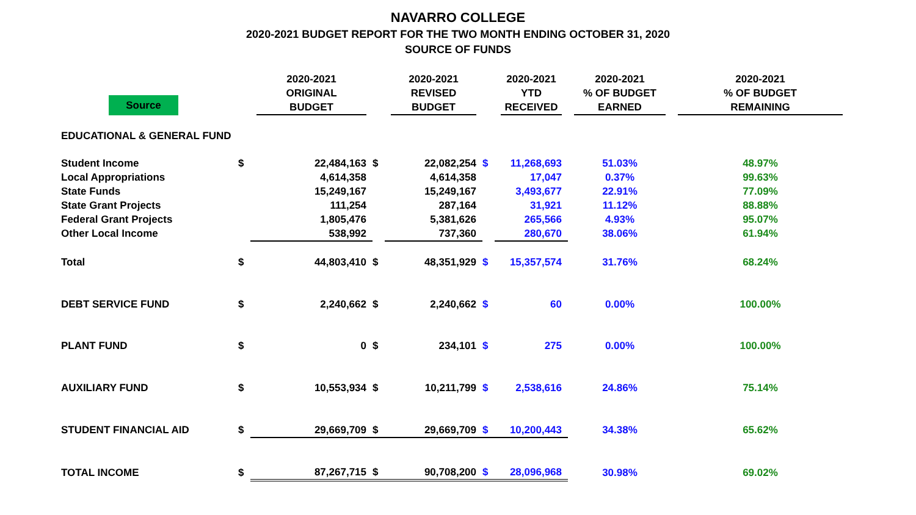NAVARRO COLLEGE
2020-2021 BUDGET REPORT FOR THE TWO MONTH ENDING OCTOBER 31, 2020
SOURCE OF FUNDS
| Source | | 2020-2021 ORIGINAL BUDGET | | 2020-2021 REVISED BUDGET | | 2020-2021 YTD RECEIVED | 2020-2021 % OF BUDGET EARNED | 2020-2021 % OF BUDGET REMAINING |
| --- | --- | --- | --- | --- | --- | --- | --- | --- |
| EDUCATIONAL & GENERAL FUND | | | | | | | | |
| Student Income | $ | 22,484,163 | $ | 22,082,254 | $ | 11,268,693 | 51.03% | 48.97% |
| Local Appropriations | | 4,614,358 | | 4,614,358 | | 17,047 | 0.37% | 99.63% |
| State Funds | | 15,249,167 | | 15,249,167 | | 3,493,677 | 22.91% | 77.09% |
| State Grant Projects | | 111,254 | | 287,164 | | 31,921 | 11.12% | 88.88% |
| Federal Grant Projects | | 1,805,476 | | 5,381,626 | | 265,566 | 4.93% | 95.07% |
| Other Local Income | | 538,992 | | 737,360 | | 280,670 | 38.06% | 61.94% |
| Total | $ | 44,803,410 | $ | 48,351,929 | $ | 15,357,574 | 31.76% | 68.24% |
| DEBT SERVICE FUND | $ | 2,240,662 | $ | 2,240,662 | $ | 60 | 0.00% | 100.00% |
| PLANT FUND | $ | 0 | $ | 234,101 | $ | 275 | 0.00% | 100.00% |
| AUXILIARY FUND | $ | 10,553,934 | $ | 10,211,799 | $ | 2,538,616 | 24.86% | 75.14% |
| STUDENT FINANCIAL AID | $ | 29,669,709 | $ | 29,669,709 | $ | 10,200,443 | 34.38% | 65.62% |
| TOTAL INCOME | $ | 87,267,715 | $ | 90,708,200 | $ | 28,096,968 | 30.98% | 69.02% |